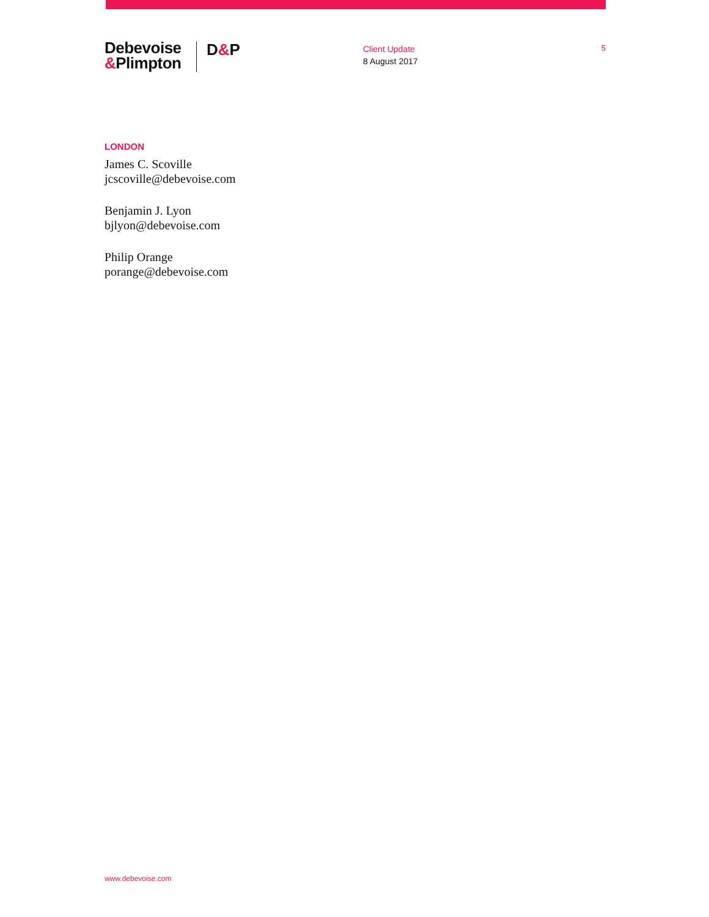Debevoise
&Plimpton
D&P
Client Update
8 August 2017
5
LONDON
James C. Scoville
jcscoville@debevoise.com
Benjamin J. Lyon
bjlyon@debevoise.com
Philip Orange
porange@debevoise.com
www.debevoise.com